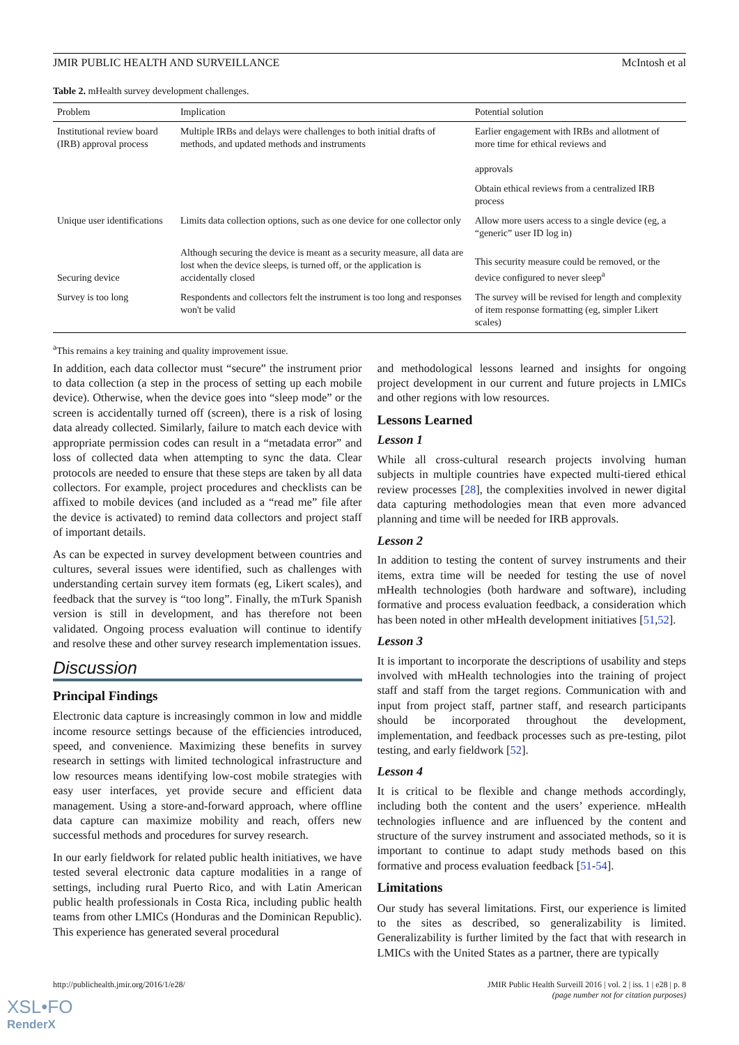JMIR PUBLIC HEALTH AND SURVEILLANCE McIntosh et al
Table 2. mHealth survey development challenges.
| Problem | Implication | Potential solution |
| --- | --- | --- |
| Institutional review board (IRB) approval process | Multiple IRBs and delays were challenges to both initial drafts of methods, and updated methods and instruments | Earlier engagement with IRBs and allotment of more time for ethical reviews and approvals |
| | | Obtain ethical reviews from a centralized IRB process |
| Unique user identifications | Limits data collection options, such as one device for one collector only | Allow more users access to a single device (eg, a “generic” user ID log in) |
| Securing device | Although securing the device is meant as a security measure, all data are lost when the device sleeps, is turned off, or the application is accidentally closed | This security measure could be removed, or the device configured to never sleep<sup>a</sup> |
| Survey is too long | Respondents and collectors felt the instrument is too long and responses won't be valid | The survey will be revised for length and complexity of item response formatting (eg, simpler Likert scales) |
<sup>a</sup> This remains a key training and quality improvement issue.
In addition, each data collector must “secure” the instrument prior to data collection (a step in the process of setting up each mobile device). Otherwise, when the device goes into “sleep mode” or the screen is accidentally turned off (screen), there is a risk of losing data already collected. Similarly, failure to match each device with appropriate permission codes can result in a “metadata error” and loss of collected data when attempting to sync the data. Clear protocols are needed to ensure that these steps are taken by all data collectors. For example, project procedures and checklists can be affixed to mobile devices (and included as a “read me” file after the device is activated) to remind data collectors and project staff of important details.
As can be expected in survey development between countries and cultures, several issues were identified, such as challenges with understanding certain survey item formats (eg, Likert scales), and feedback that the survey is “too long”. Finally, the mTurk Spanish version is still in development, and has therefore not been validated. Ongoing process evaluation will continue to identify and resolve these and other survey research implementation issues.
Discussion
Principal Findings
Electronic data capture is increasingly common in low and middle income resource settings because of the efficiencies introduced, speed, and convenience. Maximizing these benefits in survey research in settings with limited technological infrastructure and low resources means identifying low-cost mobile strategies with easy user interfaces, yet provide secure and efficient data management. Using a store-and-forward approach, where offline data capture can maximize mobility and reach, offers new successful methods and procedures for survey research.
In our early fieldwork for related public health initiatives, we have tested several electronic data capture modalities in a range of settings, including rural Puerto Rico, and with Latin American public health professionals in Costa Rica, including public health teams from other LMICs (Honduras and the Dominican Republic). This experience has generated several procedural
and methodological lessons learned and insights for ongoing project development in our current and future projects in LMICs and other regions with low resources.
Lessons Learned
Lesson 1
While all cross-cultural research projects involving human subjects in multiple countries have expected multi-tiered ethical review processes [28], the complexities involved in newer digital data capturing methodologies mean that even more advanced planning and time will be needed for IRB approvals.
Lesson 2
In addition to testing the content of survey instruments and their items, extra time will be needed for testing the use of novel mHealth technologies (both hardware and software), including formative and process evaluation feedback, a consideration which has been noted in other mHealth development initiatives [51,52].
Lesson 3
It is important to incorporate the descriptions of usability and steps involved with mHealth technologies into the training of project staff and staff from the target regions. Communication with and input from project staff, partner staff, and research participants should be incorporated throughout the development, implementation, and feedback processes such as pre-testing, pilot testing, and early fieldwork [52].
Lesson 4
It is critical to be flexible and change methods accordingly, including both the content and the users’ experience. mHealth technologies influence and are influenced by the content and structure of the survey instrument and associated methods, so it is important to continue to adapt study methods based on this formative and process evaluation feedback [51-54].
Limitations
Our study has several limitations. First, our experience is limited to the sites as described, so generalizability is limited. Generalizability is further limited by the fact that with research in LMICs with the United States as a partner, there are typically
http://publichealth.jmir.org/2016/1/e28/ JMIR Public Health Surveill 2016 | vol. 2 | iss. 1 | e28 | p. 8
(page number not for citation purposes)
XSL•FO
RenderX